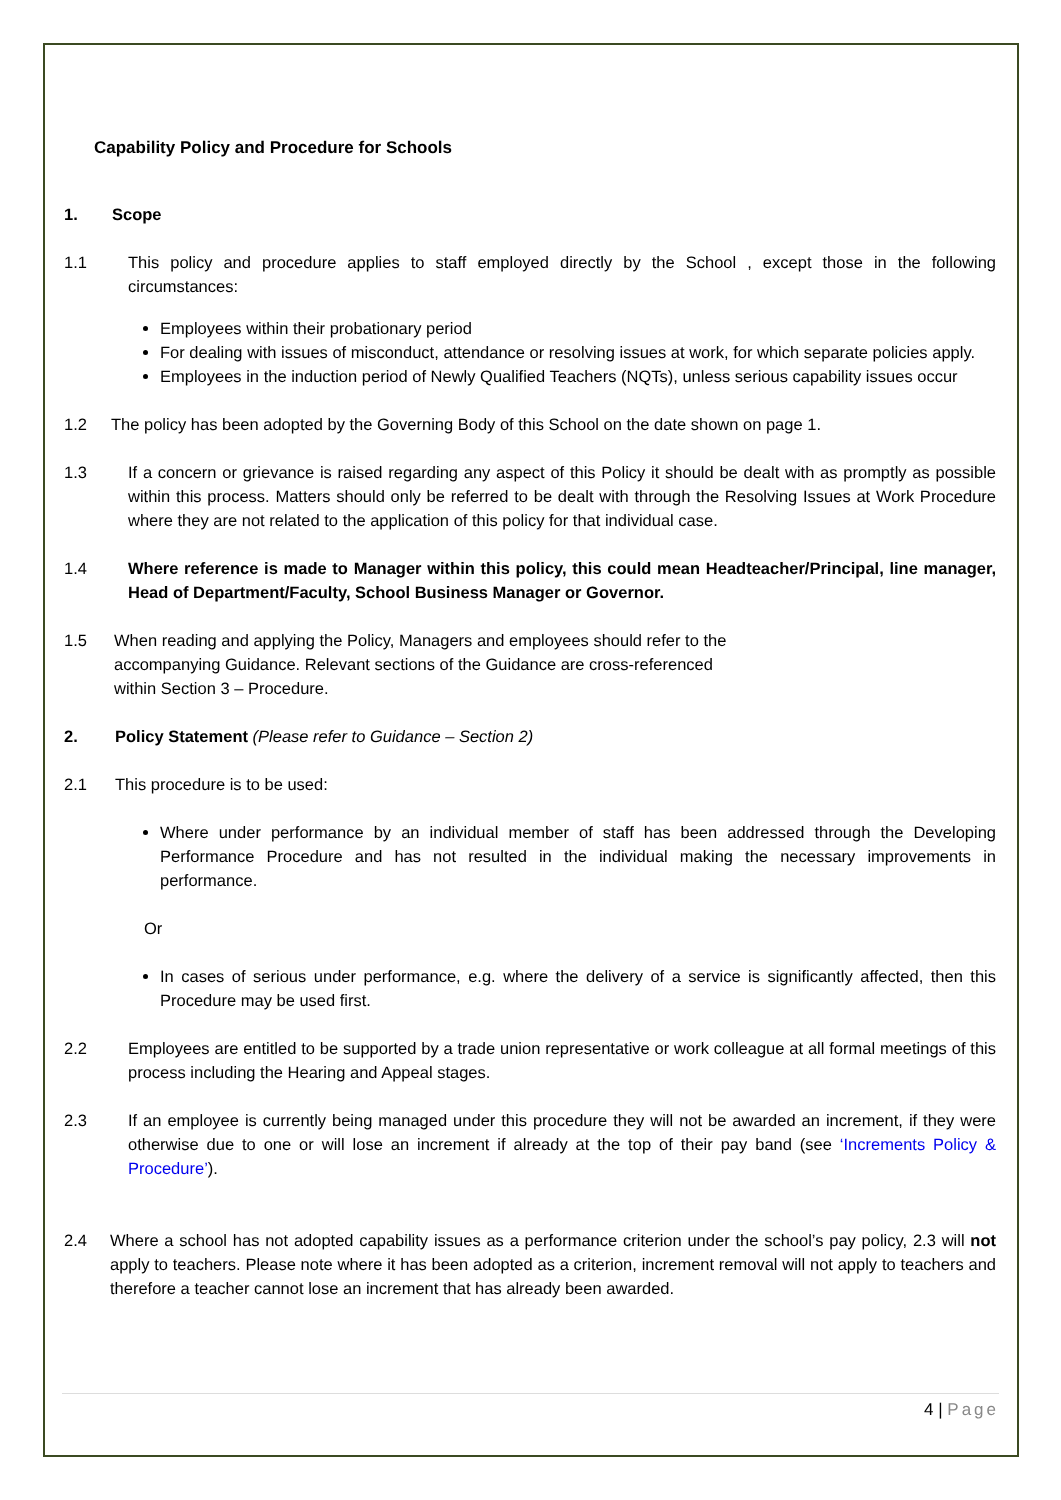Capability Policy and Procedure for Schools
1. Scope
1.1 This policy and procedure applies to staff employed directly by the School , except those in the following circumstances:
Employees within their probationary period
For dealing with issues of misconduct, attendance or resolving issues at work, for which separate policies apply.
Employees in the induction period of Newly Qualified Teachers (NQTs), unless serious capability issues occur
1.2 The policy has been adopted by the Governing Body of this School on the date shown on page 1.
1.3 If a concern or grievance is raised regarding any aspect of this Policy it should be dealt with as promptly as possible within this process. Matters should only be referred to be dealt with through the Resolving Issues at Work Procedure where they are not related to the application of this policy for that individual case.
1.4 Where reference is made to Manager within this policy, this could mean Headteacher/Principal, line manager, Head of Department/Faculty, School Business Manager or Governor.
1.5 When reading and applying the Policy, Managers and employees should refer to the accompanying Guidance. Relevant sections of the Guidance are cross-referenced within Section 3 – Procedure.
2. Policy Statement (Please refer to Guidance – Section 2)
2.1 This procedure is to be used:
Where under performance by an individual member of staff has been addressed through the Developing Performance Procedure and has not resulted in the individual making the necessary improvements in performance.
Or
In cases of serious under performance, e.g. where the delivery of a service is significantly affected, then this Procedure may be used first.
2.2 Employees are entitled to be supported by a trade union representative or work colleague at all formal meetings of this process including the Hearing and Appeal stages.
2.3 If an employee is currently being managed under this procedure they will not be awarded an increment, if they were otherwise due to one or will lose an increment if already at the top of their pay band (see ‘Increments Policy & Procedure’).
2.4 Where a school has not adopted capability issues as a performance criterion under the school’s pay policy, 2.3 will not apply to teachers. Please note where it has been adopted as a criterion, increment removal will not apply to teachers and therefore a teacher cannot lose an increment that has already been awarded.
4 | Page